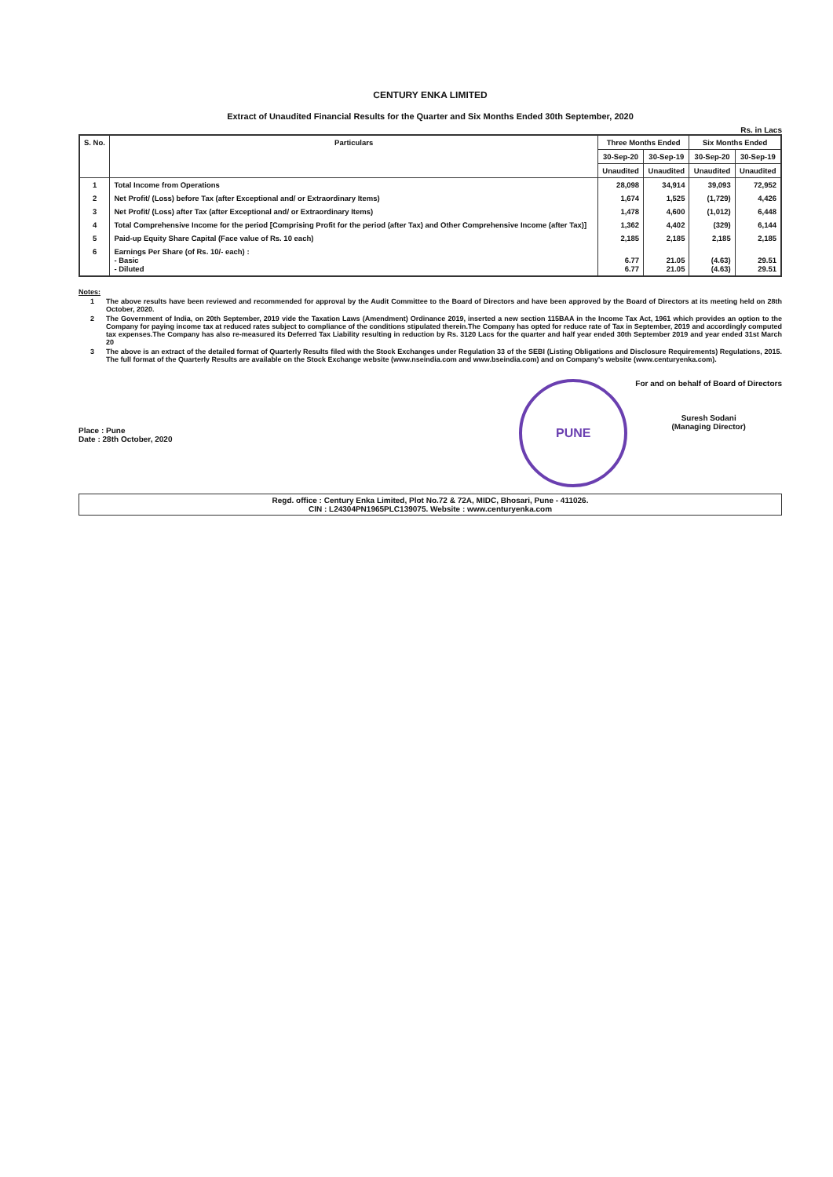CENTURY ENKA LIMITED
Extract of Unaudited Financial Results for the Quarter and Six Months Ended 30th September, 2020
Rs. in Lacs
| S. No. | Particulars | Three Months Ended | | Six Months Ended | |
| --- | --- | --- | --- | --- | --- |
| | | 30-Sep-20 | 30-Sep-19 | 30-Sep-20 | 30-Sep-19 |
| | | Unaudited | Unaudited | Unaudited | Unaudited |
| 1 | Total Income from Operations | 28,098 | 34,914 | 39,093 | 72,952 |
| 2 | Net Profit/ (Loss) before Tax (after Exceptional and/ or Extraordinary Items) | 1,674 | 1,525 | (1,729) | 4,426 |
| 3 | Net Profit/ (Loss) after Tax (after Exceptional and/ or Extraordinary Items) | 1,478 | 4,600 | (1,012) | 6,448 |
| 4 | Total Comprehensive Income for the period [Comprising Profit for the period (after Tax) and Other Comprehensive Income (after Tax)] | 1,362 | 4,402 | (329) | 6,144 |
| 5 | Paid-up Equity Share Capital (Face value of Rs. 10 each) | 2,185 | 2,185 | 2,185 | 2,185 |
| 6 | Earnings Per Share (of Rs. 10/- each) : - Basic - Diluted | 6.77 6.77 | 21.05 21.05 | (4.63) (4.63) | 29.51 29.51 |
Notes:
1 The above results have been reviewed and recommended for approval by the Audit Committee to the Board of Directors and have been approved by the Board of Directors at its meeting held on 28th October, 2020.
2 The Government of India, on 20th September, 2019 vide the Taxation Laws (Amendment) Ordinance 2019, inserted a new section 115BAA in the Income Tax Act, 1961 which provides an option to the Company for paying income tax at reduced rates subject to compliance of the conditions stipulated therein.The Company has opted for reduce rate of Tax in September, 2019 and accordingly computed tax expenses.The Company has also re-measured its Deferred Tax Liability resulting in reduction by Rs. 3120 Lacs for the quarter and half year ended 30th September 2019 and year ended 31st March 20
3 The above is an extract of the detailed format of Quarterly Results filed with the Stock Exchanges under Regulation 33 of the SEBI (Listing Obligations and Disclosure Requirements) Regulations, 2015. The full format of the Quarterly Results are available on the Stock Exchange website (www.nseindia.com and www.bseindia.com) and on Company's website (www.centuryenka.com).
Place : Pune
Date : 28th October, 2020
PUNE
For and on behalf of Board of Directors
Suresh Sodani
(Managing Director)
Regd. office : Century Enka Limited, Plot No.72 & 72A, MIDC, Bhosari, Pune - 411026.
CIN : L24304PN1965PLC139075. Website : www.centuryenka.com